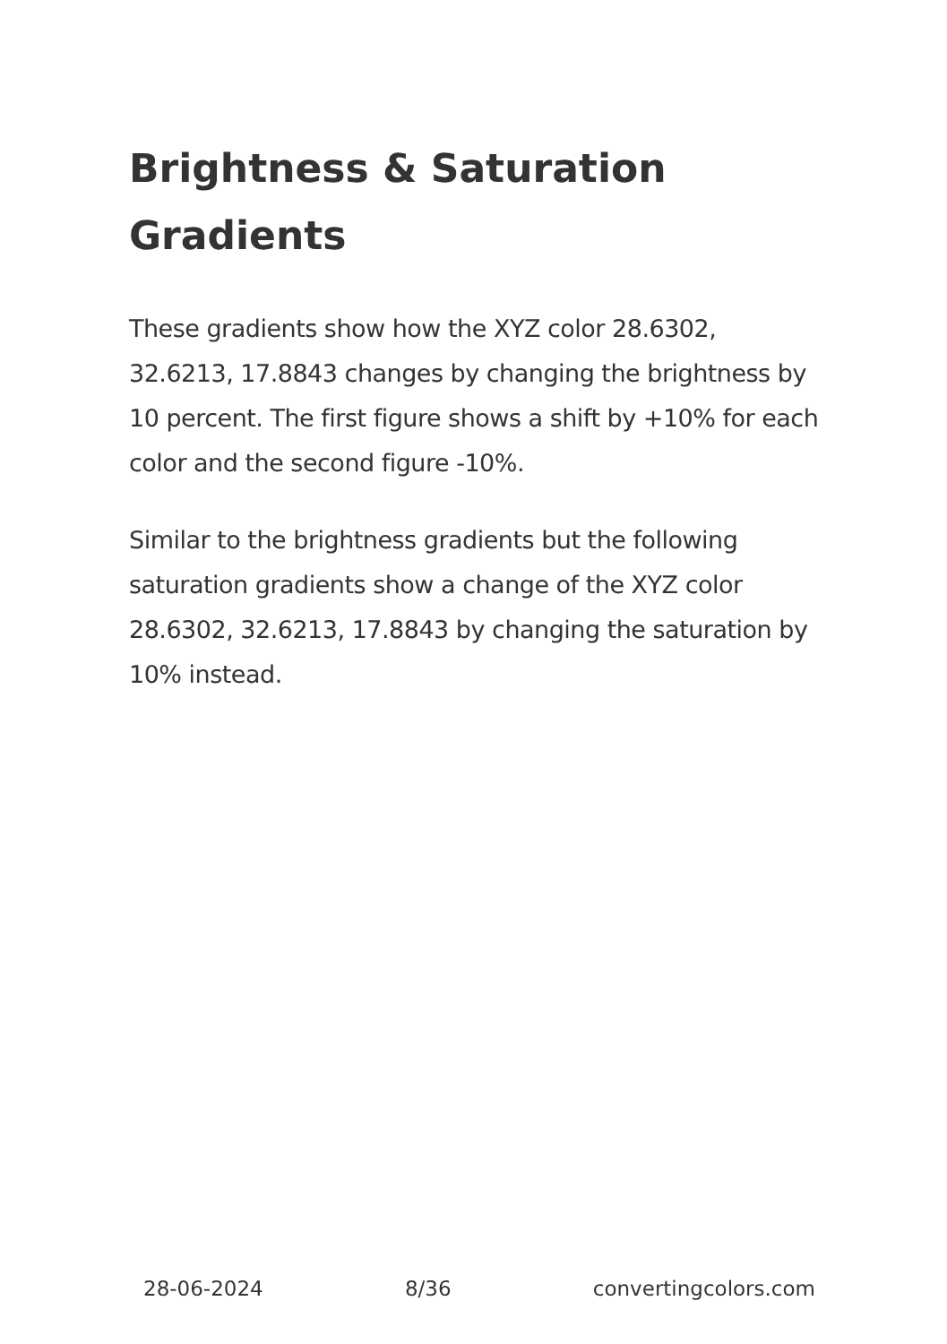Brightness & Saturation Gradients
These gradients show how the XYZ color 28.6302, 32.6213, 17.8843 changes by changing the brightness by 10 percent. The first figure shows a shift by +10% for each color and the second figure -10%.
Similar to the brightness gradients but the following saturation gradients show a change of the XYZ color 28.6302, 32.6213, 17.8843 by changing the saturation by 10% instead.
28-06-2024 8/36 convertingcolors.com